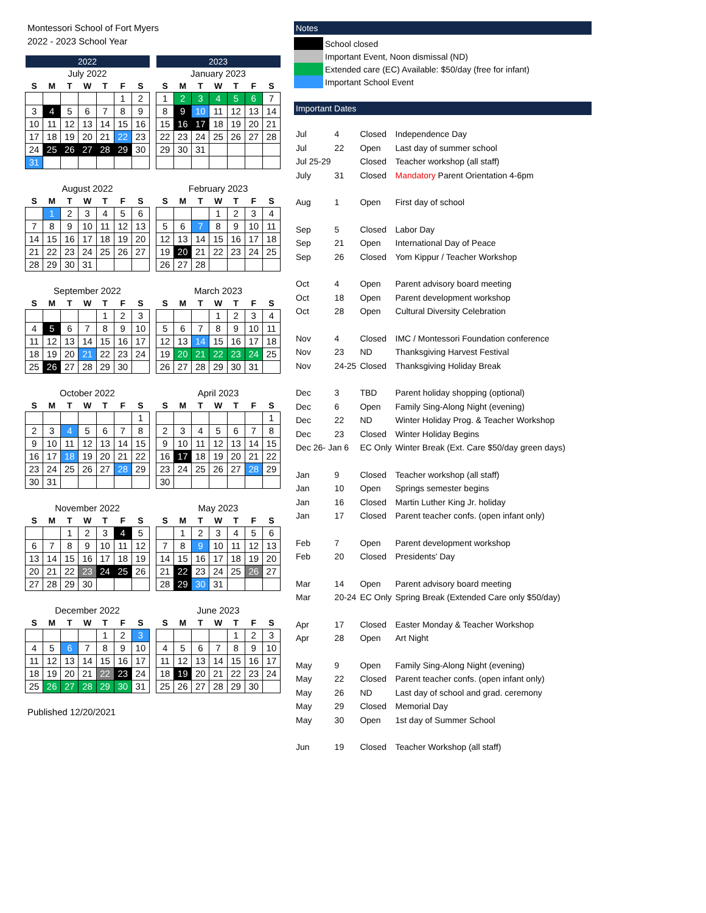Montessori School of Fort Myers
2022 - 2023 School Year
| 2022 | | | | | | |
| --- | --- | --- | --- | --- | --- | --- |
| July 2022 | | | | | | |
| S | M | T | W | T | F | S |
| | | | | | 1 | 2 |
| 3 | 4 | 5 | 6 | 7 | 8 | 9 |
| 10 | 11 | 12 | 13 | 14 | 15 | 16 |
| 17 | 18 | 19 | 20 | 21 | 22 | 23 |
| 24 | 25 | 26 | 27 | 28 | 29 | 30 |
| 31 | | | | | | |
| 2023 | | | | | | |
| --- | --- | --- | --- | --- | --- | --- |
| January 2023 | | | | | | |
| S | M | T | W | T | F | S |
| 1 | 2 | 3 | 4 | 5 | 6 | 7 |
| 8 | 9 | 10 | 11 | 12 | 13 | 14 |
| 15 | 16 | 17 | 18 | 19 | 20 | 21 |
| 22 | 23 | 24 | 25 | 26 | 27 | 28 |
| 29 | 30 | 31 | | | | |
| August 2022 | | | | | | |
| --- | --- | --- | --- | --- | --- | --- |
| S | M | T | W | T | F | S |
| | 1 | 2 | 3 | 4 | 5 | 6 |
| 7 | 8 | 9 | 10 | 11 | 12 | 13 |
| 14 | 15 | 16 | 17 | 18 | 19 | 20 |
| 21 | 22 | 23 | 24 | 25 | 26 | 27 |
| 28 | 29 | 30 | 31 | | | |
| February 2023 | | | | | | |
| --- | --- | --- | --- | --- | --- | --- |
| S | M | T | W | T | F | S |
| | | | 1 | 2 | 3 | 4 |
| 5 | 6 | 7 | 8 | 9 | 10 | 11 |
| 12 | 13 | 14 | 15 | 16 | 17 | 18 |
| 19 | 20 | 21 | 22 | 23 | 24 | 25 |
| 26 | 27 | 28 | | | | |
| September 2022 | | | | | | |
| --- | --- | --- | --- | --- | --- | --- |
| S | M | T | W | T | F | S |
| | | | | 1 | 2 | 3 |
| 4 | 5 | 6 | 7 | 8 | 9 | 10 |
| 11 | 12 | 13 | 14 | 15 | 16 | 17 |
| 18 | 19 | 20 | 21 | 22 | 23 | 24 |
| 25 | 26 | 27 | 28 | 29 | 30 | |
| March 2023 | | | | | | |
| --- | --- | --- | --- | --- | --- | --- |
| S | M | T | W | T | F | S |
| | | | 1 | 2 | 3 | 4 |
| 5 | 6 | 7 | 8 | 9 | 10 | 11 |
| 12 | 13 | 14 | 15 | 16 | 17 | 18 |
| 19 | 20 | 21 | 22 | 23 | 24 | 25 |
| 26 | 27 | 28 | 29 | 30 | 31 | |
| October 2022 | | | | | | |
| --- | --- | --- | --- | --- | --- | --- |
| S | M | T | W | T | F | S |
| | | | | | | 1 |
| 2 | 3 | 4 | 5 | 6 | 7 | 8 |
| 9 | 10 | 11 | 12 | 13 | 14 | 15 |
| 16 | 17 | 18 | 19 | 20 | 21 | 22 |
| 23 | 24 | 25 | 26 | 27 | 28 | 29 |
| 30 | 31 | | | | | |
| April 2023 | | | | | | |
| --- | --- | --- | --- | --- | --- | --- |
| S | M | T | W | T | F | S |
| | | | | | | 1 |
| 2 | 3 | 4 | 5 | 6 | 7 | 8 |
| 9 | 10 | 11 | 12 | 13 | 14 | 15 |
| 16 | 17 | 18 | 19 | 20 | 21 | 22 |
| 23 | 24 | 25 | 26 | 27 | 28 | 29 |
| 30 | | | | | | |
| November 2022 | | | | | | |
| --- | --- | --- | --- | --- | --- | --- |
| S | M | T | W | T | F | S |
| | | 1 | 2 | 3 | 4 | 5 |
| 6 | 7 | 8 | 9 | 10 | 11 | 12 |
| 13 | 14 | 15 | 16 | 17 | 18 | 19 |
| 20 | 21 | 22 | 23 | 24 | 25 | 26 |
| 27 | 28 | 29 | 30 | | | |
| May 2023 | | | | | | |
| --- | --- | --- | --- | --- | --- | --- |
| S | M | T | W | T | F | S |
| | 1 | 2 | 3 | 4 | 5 | 6 |
| 7 | 8 | 9 | 10 | 11 | 12 | 13 |
| 14 | 15 | 16 | 17 | 18 | 19 | 20 |
| 21 | 22 | 23 | 24 | 25 | 26 | 27 |
| 28 | 29 | 30 | 31 | | | |
| December 2022 | | | | | | |
| --- | --- | --- | --- | --- | --- | --- |
| S | M | T | W | T | F | S |
| | | | | 1 | 2 | 3 |
| 4 | 5 | 6 | 7 | 8 | 9 | 10 |
| 11 | 12 | 13 | 14 | 15 | 16 | 17 |
| 18 | 19 | 20 | 21 | 22 | 23 | 24 |
| 25 | 26 | 27 | 28 | 29 | 30 | 31 |
| June 2023 | | | | | | |
| --- | --- | --- | --- | --- | --- | --- |
| S | M | T | W | T | F | S |
| | | | | 1 | 2 | 3 |
| 4 | 5 | 6 | 7 | 8 | 9 | 10 |
| 11 | 12 | 13 | 14 | 15 | 16 | 17 |
| 18 | 19 | 20 | 21 | 22 | 23 | 24 |
| 25 | 26 | 27 | 28 | 29 | 30 | |
Published 12/20/2021
Notes
School closed
Important Event, Noon dismissal (ND)
Extended care (EC) Available: $50/day (free for infant)
Important School Event
Important Dates
| Jul | 4 | Closed | Independence Day |
| Jul | 22 | Open | Last day of summer school |
| Jul 25-29 | | Closed | Teacher workshop (all staff) |
| July | 31 | Closed | Mandatory Parent Orientation 4-6pm |
| Aug | 1 | Open | First day of school |
| Sep | 5 | Closed | Labor Day |
| Sep | 21 | Open | International Day of Peace |
| Sep | 26 | Closed | Yom Kippur / Teacher Workshop |
| Oct | 4 | Open | Parent advisory board meeting |
| Oct | 18 | Open | Parent development workshop |
| Oct | 28 | Open | Cultural Diversity Celebration |
| Nov | 4 | Closed | IMC / Montessori Foundation conference |
| Nov | 23 | ND | Thanksgiving Harvest Festival |
| Nov | 24-25 | Closed | Thanksgiving Holiday Break |
| Dec | 3 | TBD | Parent holiday shopping (optional) |
| Dec | 6 | Open | Family Sing-Along Night (evening) |
| Dec | 22 | ND | Winter Holiday Prog. & Teacher Workshop |
| Dec | 23 | Closed | Winter Holiday Begins |
| Dec 26- Jan 6 | | EC Only | Winter Break (Ext. Care $50/day green days) |
| Jan | 9 | Closed | Teacher workshop (all staff) |
| Jan | 10 | Open | Springs semester begins |
| Jan | 16 | Closed | Martin Luther King Jr. holiday |
| Jan | 17 | Closed | Parent teacher confs. (open infant only) |
| Feb | 7 | Open | Parent development workshop |
| Feb | 20 | Closed | Presidents' Day |
| Mar | 14 | Open | Parent advisory board meeting |
| Mar | 20-24 | EC Only | Spring Break (Extended Care only $50/day) |
| Apr | 17 | Closed | Easter Monday & Teacher Workshop |
| Apr | 28 | Open | Art Night |
| May | 9 | Open | Family Sing-Along Night (evening) |
| May | 22 | Closed | Parent teacher confs. (open infant only) |
| May | 26 | ND | Last day of school and grad. ceremony |
| May | 29 | Closed | Memorial Day |
| May | 30 | Open | 1st day of Summer School |
| Jun | 19 | Closed | Teacher Workshop (all staff) |